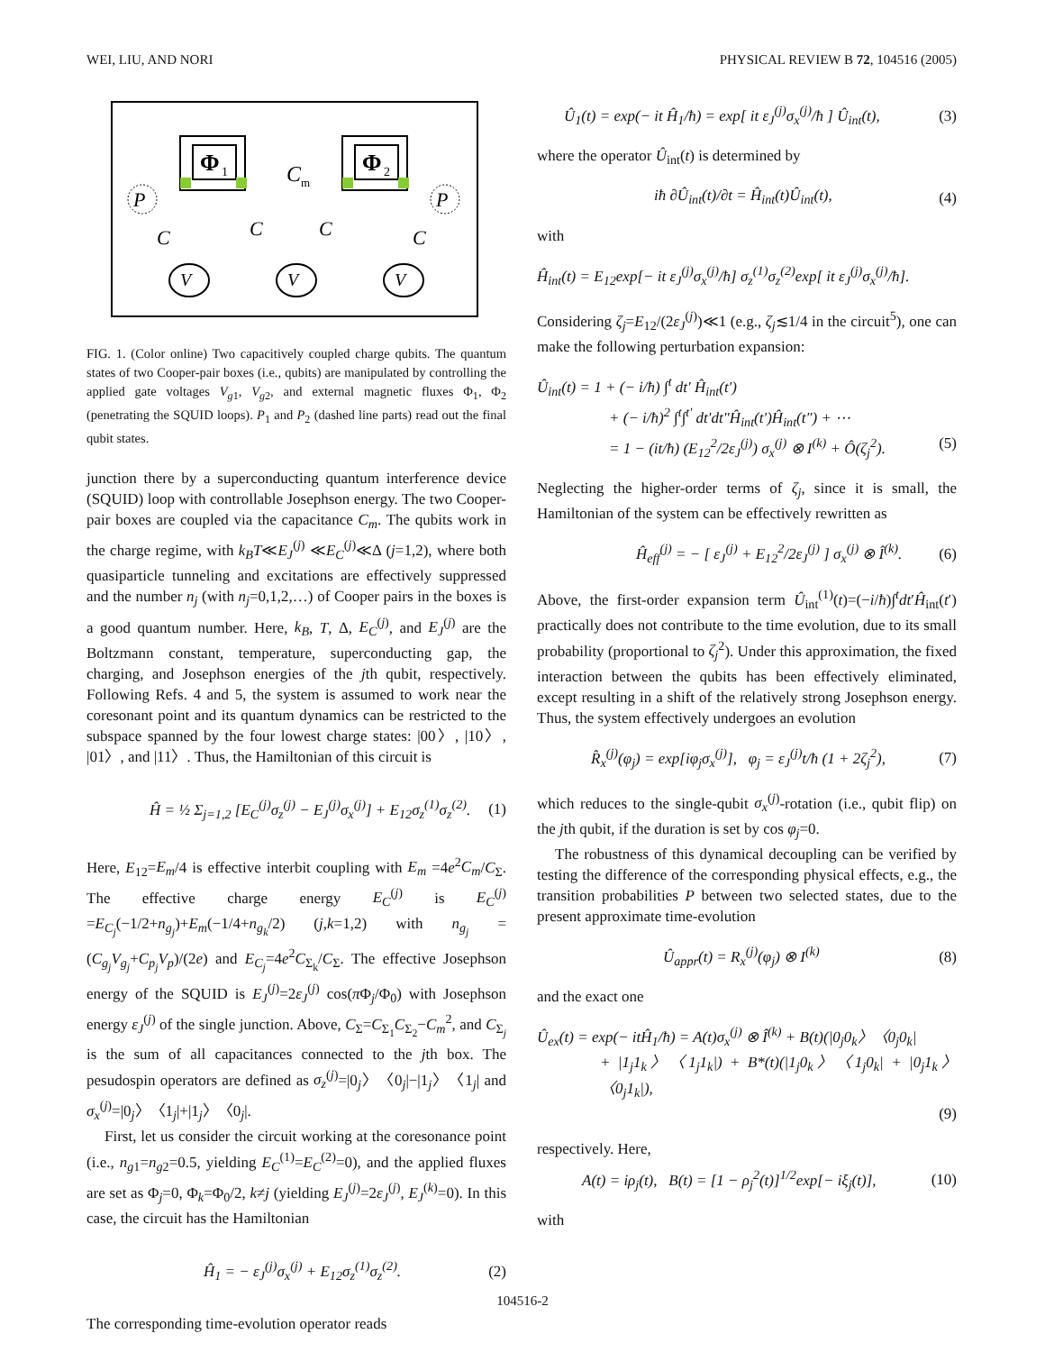WEI, LIU, AND NORI PHYSICAL REVIEW B 72, 104516 (2005)
Φ
1
Φ
2
C
m
P
P
C
C
C
C
V
V
V
FIG. 1. (Color online) Two capacitively coupled charge qubits. The quantum states of two Cooper-pair boxes (i.e., qubits) are manipulated by controlling the applied gate voltages V<sub>g1</sub>, V<sub>g2</sub>, and external magnetic fluxes Φ<sub>1</sub>, Φ<sub>2</sub> (penetrating the SQUID loops). P<sub>1</sub> and P<sub>2</sub> (dashed line parts) read out the final qubit states.
junction there by a superconducting quantum interference device (SQUID) loop with controllable Josephson energy. The two Cooper-pair boxes are coupled via the capacitance C<sub>m</sub>. The qubits work in the charge regime, with k<sub>B</sub>T≪E<sub>J</sub><sup>(j)</sup> ≪E<sub>C</sub><sup>(j)</sup>≪Δ (j=1,2), where both quasiparticle tunneling and excitations are effectively suppressed and the number n<sub>j</sub> (with n<sub>j</sub>=0,1,2,…) of Cooper pairs in the boxes is a good quantum number. Here, k<sub>B</sub>, T, Δ, E<sub>C</sub><sup>(j)</sup>, and E<sub>J</sub><sup>(j)</sup> are the Boltzmann constant, temperature, superconducting gap, the charging, and Josephson energies of the jth qubit, respectively. Following Refs. 4 and 5, the system is assumed to work near the coresonant point and its quantum dynamics can be restricted to the subspace spanned by the four lowest charge states: |00〉, |10〉, |01〉, and |11〉. Thus, the Hamiltonian of this circuit is
Ĥ = ½ Σ<sub>j=1,2</sub> [E<sub>C</sub><sup>(j)</sup>σ<sub>z</sub><sup>(j)</sup> − E<sub>J</sub><sup>(j)</sup>σ<sub>x</sub><sup>(j)</sup>] + E<sub>12</sub>σ<sub>z</sub><sup>(1)</sup>σ<sub>z</sub><sup>(2)</sup>. (1)
Here, E<sub>12</sub>=E<sub>m</sub>/4 is effective interbit coupling with E<sub>m</sub> =4e<sup>2</sup>C<sub>m</sub>/C<sub>Σ</sub>. The effective charge energy E<sub>C</sub><sup>(j)</sup> is E<sub>C</sub><sup>(j)</sup> =E<sub>C<sub>j</sub></sub>(−1/2+n<sub>g<sub>j</sub></sub>)+E<sub>m</sub>(−1/4+n<sub>g<sub>k</sub></sub>/2) (j,k=1,2) with n<sub>g<sub>j</sub></sub> =(C<sub>g<sub>j</sub></sub>V<sub>g<sub>j</sub></sub>+C<sub>p<sub>j</sub></sub>V<sub>p</sub>)/(2e) and E<sub>C<sub>j</sub></sub>=4e<sup>2</sup>C<sub>Σ<sub>k</sub></sub>/C<sub>Σ</sub>. The effective Josephson energy of the SQUID is E<sub>J</sub><sup>(j)</sup>=2ε<sub>J</sub><sup>(j)</sup> cos(π Φ<sub>j</sub>/Φ<sub>0</sub>) with Josephson energy ε<sub>J</sub><sup>(j)</sup> of the single junction. Above, C<sub>Σ</sub>=C<sub>Σ<sub>1</sub></sub>C<sub>Σ<sub>2</sub></sub>−C<sub>m</sub><sup>2</sup>, and C<sub>Σ<sub>j</sub></sub> is the sum of all capacitances connected to the jth box. The pesudospin operators are defined as σ<sub>z</sub><sup>(j)</sup>=|0<sub>j</sub>〉〈0<sub>j</sub>|−|1<sub>j</sub>〉〈1<sub>j</sub>| and σ<sub>x</sub><sup>(j)</sup>=|0<sub>j</sub>〉〈1<sub>j</sub>|+|1<sub>j</sub>〉〈0<sub>j</sub>|.
First, let us consider the circuit working at the coresonance point (i.e., n<sub>g1</sub>=n<sub>g2</sub>=0.5, yielding E<sub>C</sub><sup>(1)</sup>=E<sub>C</sub><sup>(2)</sup>=0), and the applied fluxes are set as Φ<sub>j</sub>=0, Φ<sub>k</sub>=Φ<sub>0</sub>/2, k≠j (yielding E<sub>J</sub><sup>(j)</sup>=2ε<sub>J</sub><sup>(j)</sup>, E<sub>J</sub><sup>(k)</sup>=0). In this case, the circuit has the Hamiltonian
Ĥ<sub>1</sub> = − ε<sub>J</sub><sup>(j)</sup>σ<sub>x</sub><sup>(j)</sup> + E<sub>12</sub>σ<sub>z</sub><sup>(1)</sup>σ<sub>z</sub><sup>(2)</sup>. (2)
The corresponding time-evolution operator reads
Û<sub>1</sub>(t) = exp(− it Ĥ<sub>1</sub>/ħ) = exp[ it ε<sub>J</sub><sup>(j)</sup>σ<sub>x</sub><sup>(j)</sup>/ħ ] Û<sub>int</sub>(t), (3)
where the operator Û<sub>int</sub>(t) is determined by
iħ ∂Û<sub>int</sub>(t)/∂t = Ĥ<sub>int</sub>(t)Û<sub>int</sub>(t), (4)
with
Ĥ<sub>int</sub>(t) = E<sub>12</sub>exp[− it ε<sub>J</sub><sup>(j)</sup>σ<sub>x</sub><sup>(j)</sup>/ħ] σ<sub>z</sub><sup>(1)</sup>σ<sub>z</sub><sup>(2)</sup>exp[ it ε<sub>J</sub><sup>(j)</sup>σ<sub>x</sub><sup>(j)</sup>/ħ].
Considering ζ<sub>j</sub>=E<sub>12</sub>/(2ε<sub>J</sub><sup>(j)</sup>)≪1 (e.g., ζ<sub>j</sub>≲1/4 in the circuit<sup>5</sup>), one can make the following perturbation expansion:
Û<sub>int</sub>(t) = 1 + (− i/ħ) ∫<sup>t</sup> dt′ Ĥ<sub>int</sub>(t′)
+ (− i/ħ)<sup>2</sup> ∫<sup>t</sup>∫<sup>t′</sup> dt′dt″Ĥ<sub>int</sub>(t′)Ĥ<sub>int</sub>(t″) + ⋯
= 1 − (it/ħ) (E<sub>12</sub><sup>2</sup>/2ε<sub>J</sub><sup>(j)</sup>) σ<sub>x</sub><sup>(j)</sup> ⊗ I<sup>(k)</sup> + Ô(ζ<sub>j</sub><sup>2</sup>). (5)
Neglecting the higher-order terms of ζ<sub>j</sub>, since it is small, the Hamiltonian of the system can be effectively rewritten as
Ĥ<sub>eff</sub><sup>(j)</sup> = − [ ε<sub>J</sub><sup>(j)</sup> + E<sub>12</sub><sup>2</sup>/2ε<sub>J</sub><sup>(j)</sup> ] σ<sub>x</sub><sup>(j)</sup> ⊗ Î<sup>(k)</sup>. (6)
Above, the first-order expansion term Û<sub>int</sub><sup>(1)</sup>(t)=(−i/ħ)∫<sup>t</sup>dt′Ĥ<sub>int</sub>(t′) practically does not contribute to the time evolution, due to its small probability (proportional to ζ<sub>j</sub><sup>2</sup>). Under this approximation, the fixed interaction between the qubits has been effectively eliminated, except resulting in a shift of the relatively strong Josephson energy. Thus, the system effectively undergoes an evolution
R̂<sub>x</sub><sup>(j)</sup>(φ<sub>j</sub>) = exp[iφ<sub>j</sub>σ<sub>x</sub><sup>(j)</sup>], φ<sub>j</sub> = ε<sub>J</sub><sup>(j)</sup>t/ħ (1 + 2ζ<sub>j</sub><sup>2</sup>), (7)
which reduces to the single-qubit σ<sub>x</sub><sup>(j)</sup>-rotation (i.e., qubit flip) on the jth qubit, if the duration is set by cos φ<sub>j</sub>=0.
The robustness of this dynamical decoupling can be verified by testing the difference of the corresponding physical effects, e.g., the transition probabilities P between two selected states, due to the present approximate time-evolution
Û<sub>appr</sub>(t) = R<sub>x</sub><sup>(j)</sup>(φ<sub>j</sub>) ⊗ I<sup>(k)</sup> (8)
and the exact one
Û<sub>ex</sub>(t) = exp(− itĤ<sub>1</sub>/ħ) = A(t)σ<sub>x</sub><sup>(j)</sup> ⊗ Î<sup>(k)</sup> + B(t)(|0<sub>j</sub>0<sub>k</sub>〉〈0<sub>j</sub>0<sub>k</sub>|
+ |1<sub>j</sub>1<sub>k</sub>〉〈1<sub>j</sub>1<sub>k</sub>|) + B*(t)(|1<sub>j</sub>0<sub>k</sub>〉〈1<sub>j</sub>0<sub>k</sub>| + |0<sub>j</sub>1<sub>k</sub>〉〈0<sub>j</sub>1<sub>k</sub>|),
(9)
respectively. Here,
A(t) = iρ<sub>j</sub>(t), B(t) = [1 − ρ<sub>j</sub><sup>2</sup>(t)]<sup>1/2</sup>exp[− iξ<sub>j</sub>(t)], (10)
with
104516-2